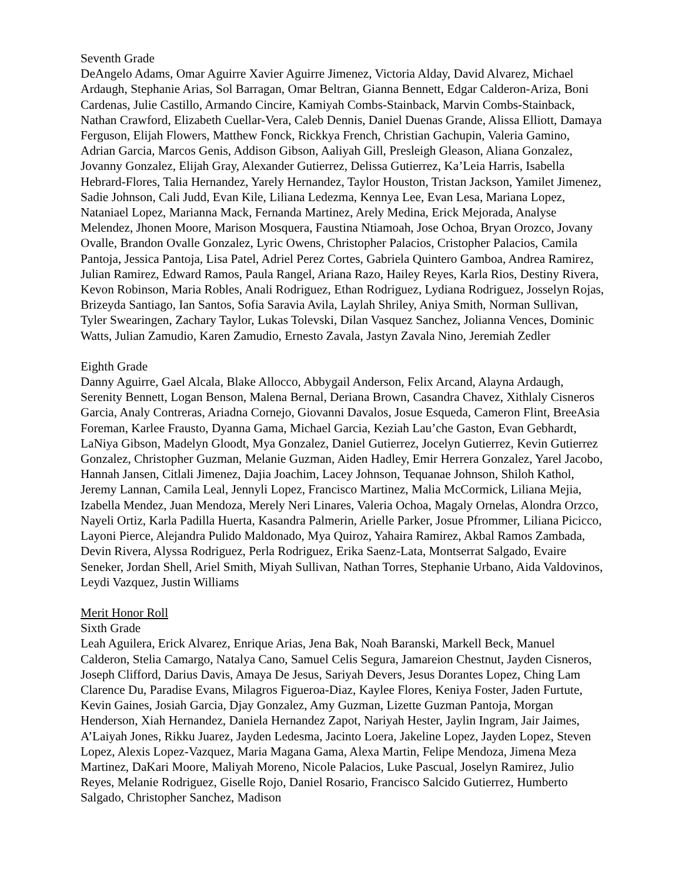Seventh Grade
DeAngelo Adams, Omar Aguirre Xavier Aguirre Jimenez, Victoria Alday, David Alvarez, Michael Ardaugh, Stephanie Arias, Sol Barragan, Omar Beltran, Gianna Bennett, Edgar Calderon-Ariza, Boni Cardenas, Julie Castillo, Armando Cincire, Kamiyah Combs-Stainback, Marvin Combs-Stainback, Nathan Crawford, Elizabeth Cuellar-Vera, Caleb Dennis, Daniel Duenas Grande, Alissa Elliott, Damaya Ferguson, Elijah Flowers, Matthew Fonck, Rickkya French, Christian Gachupin, Valeria Gamino, Adrian Garcia, Marcos Genis, Addison Gibson, Aaliyah Gill, Presleigh Gleason, Aliana Gonzalez, Jovanny Gonzalez, Elijah Gray, Alexander Gutierrez, Delissa Gutierrez, Ka’Leia Harris, Isabella Hebrard-Flores, Talia Hernandez, Yarely Hernandez, Taylor Houston, Tristan Jackson, Yamilet Jimenez, Sadie Johnson, Cali Judd, Evan Kile, Liliana Ledezma, Kennya Lee, Evan Lesa, Mariana Lopez, Nataniael Lopez, Marianna Mack, Fernanda Martinez, Arely Medina, Erick Mejorada, Analyse Melendez, Jhonen Moore, Marison Mosquera, Faustina Ntiamoah, Jose Ochoa, Bryan Orozco, Jovany Ovalle, Brandon Ovalle Gonzalez, Lyric Owens, Christopher Palacios, Cristopher Palacios, Camila Pantoja, Jessica Pantoja, Lisa Patel, Adriel Perez Cortes, Gabriela Quintero Gamboa, Andrea Ramirez, Julian Ramirez, Edward Ramos, Paula Rangel, Ariana Razo, Hailey Reyes, Karla Rios, Destiny Rivera, Kevon Robinson, Maria Robles, Anali Rodriguez, Ethan Rodriguez, Lydiana Rodriguez, Josselyn Rojas, Brizeyda Santiago, Ian Santos, Sofia Saravia Avila, Laylah Shriley, Aniya Smith, Norman Sullivan, Tyler Swearingen, Zachary Taylor, Lukas Tolevski, Dilan Vasquez Sanchez, Jolianna Vences, Dominic Watts, Julian Zamudio, Karen Zamudio, Ernesto Zavala, Jastyn Zavala Nino, Jeremiah Zedler
Eighth Grade
Danny Aguirre, Gael Alcala, Blake Allocco, Abbygail Anderson, Felix Arcand, Alayna Ardaugh, Serenity Bennett, Logan Benson, Malena Bernal, Deriana Brown, Casandra Chavez, Xithlaly Cisneros Garcia, Analy Contreras, Ariadna Cornejo, Giovanni Davalos, Josue Esqueda, Cameron Flint, BreeAsia Foreman, Karlee Frausto, Dyanna Gama, Michael Garcia, Keziah Lau’che Gaston, Evan Gebhardt, LaNiya Gibson, Madelyn Gloodt, Mya Gonzalez, Daniel Gutierrez, Jocelyn Gutierrez, Kevin Gutierrez Gonzalez, Christopher Guzman, Melanie Guzman, Aiden Hadley, Emir Herrera Gonzalez, Yarel Jacobo, Hannah Jansen, Citlali Jimenez, Dajia Joachim, Lacey Johnson, Tequanae Johnson, Shiloh Kathol, Jeremy Lannan, Camila Leal, Jennyli Lopez, Francisco Martinez, Malia McCormick, Liliana Mejia, Izabella Mendez, Juan Mendoza, Merely Neri Linares, Valeria Ochoa, Magaly Ornelas, Alondra Orzco, Nayeli Ortiz, Karla Padilla Huerta, Kasandra Palmerin, Arielle Parker, Josue Pfrommer, Liliana Picicco, Layoni Pierce, Alejandra Pulido Maldonado, Mya Quiroz, Yahaira Ramirez, Akbal Ramos Zambada, Devin Rivera, Alyssa Rodriguez, Perla Rodriguez, Erika Saenz-Lata, Montserrat Salgado, Evaire Seneker, Jordan Shell, Ariel Smith, Miyah Sullivan, Nathan Torres, Stephanie Urbano, Aida Valdovinos, Leydi Vazquez, Justin Williams
Merit Honor Roll
Sixth Grade
Leah Aguilera, Erick Alvarez, Enrique Arias, Jena Bak, Noah Baranski, Markell Beck, Manuel Calderon, Stelia Camargo, Natalya Cano, Samuel Celis Segura, Jamareion Chestnut, Jayden Cisneros, Joseph Clifford, Darius Davis, Amaya De Jesus, Sariyah Devers, Jesus Dorantes Lopez, Ching Lam Clarence Du, Paradise Evans, Milagros Figueroa-Diaz, Kaylee Flores, Keniya Foster, Jaden Furtute, Kevin Gaines, Josiah Garcia, Djay Gonzalez, Amy Guzman, Lizette Guzman Pantoja, Morgan Henderson, Xiah Hernandez, Daniela Hernandez Zapot, Nariyah Hester, Jaylin Ingram, Jair Jaimes, A’Laiyah Jones, Rikku Juarez, Jayden Ledesma, Jacinto Loera, Jakeline Lopez, Jayden Lopez, Steven Lopez, Alexis Lopez-Vazquez, Maria Magana Gama, Alexa Martin, Felipe Mendoza, Jimena Meza Martinez, DaKari Moore, Maliyah Moreno, Nicole Palacios, Luke Pascual, Joselyn Ramirez, Julio Reyes, Melanie Rodriguez, Giselle Rojo, Daniel Rosario, Francisco Salcido Gutierrez, Humberto Salgado, Christopher Sanchez, Madison